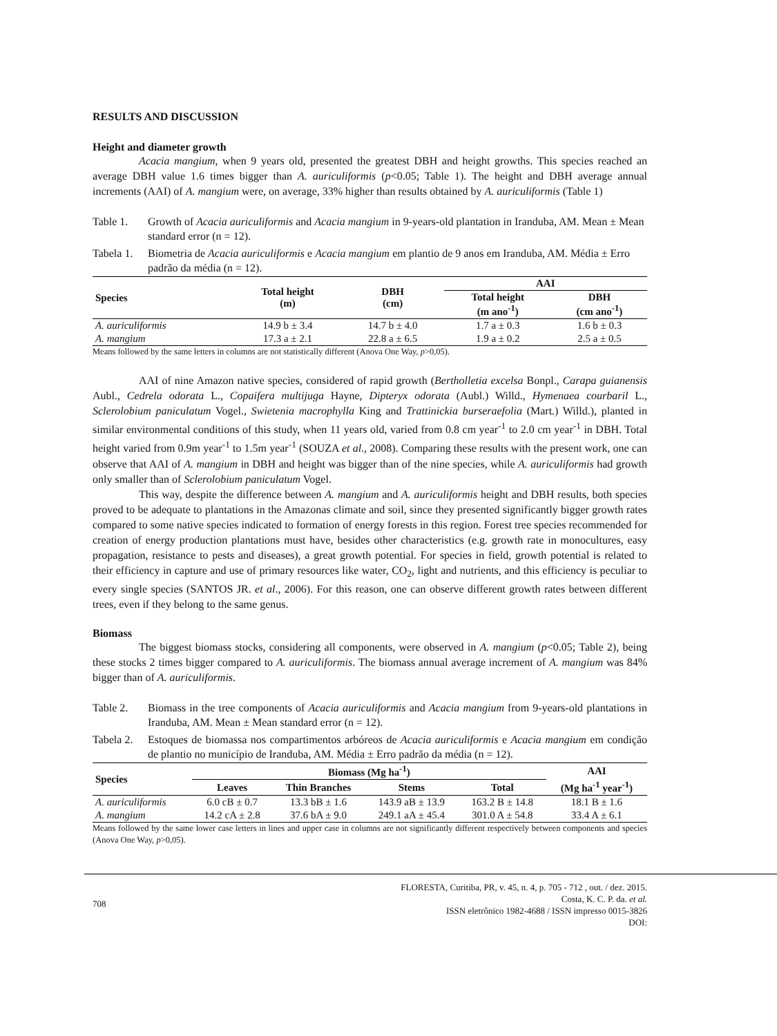RESULTS AND DISCUSSION
Height and diameter growth
Acacia mangium, when 9 years old, presented the greatest DBH and height growths. This species reached an average DBH value 1.6 times bigger than A. auriculiformis (p<0.05; Table 1). The height and DBH average annual increments (AAI) of A. mangium were, on average, 33% higher than results obtained by A. auriculiformis (Table 1)
Table 1. Growth of Acacia auriculiformis and Acacia mangium in 9-years-old plantation in Iranduba, AM. Mean ± Mean standard error (n = 12).
Tabela 1. Biometria de Acacia auriculiformis e Acacia mangium em plantio de 9 anos em Iranduba, AM. Média ± Erro padrão da média (n = 12).
| Species | Total height (m) | DBH (cm) | AAI | |
| --- | --- | --- | --- | --- |
| | | | Total height (m ano<sup>-1</sup>) | DBH (cm ano<sup>-1</sup>) |
| A. auriculiformis | 14.9 b ± 3.4 | 14.7 b ± 4.0 | 1.7 a ± 0.3 | 1.6 b ± 0.3 |
| A. mangium | 17.3 a ± 2.1 | 22.8 a ± 6.5 | 1.9 a ± 0.2 | 2.5 a ± 0.5 |
Means followed by the same letters in columns are not statistically different (Anova One Way, p>0,05).
AAI of nine Amazon native species, considered of rapid growth (Bertholletia excelsa Bonpl., Carapa guianensis Aubl., Cedrela odorata L., Copaifera multijuga Hayne, Dipteryx odorata (Aubl.) Willd., Hymenaea courbaril L., Sclerolobium paniculatum Vogel., Swietenia macrophylla King and Trattinickia burseraefolia (Mart.) Willd.), planted in similar environmental conditions of this study, when 11 years old, varied from 0.8 cm year<sup>-1</sup> to 2.0 cm year<sup>-1</sup> in DBH. Total height varied from 0.9m year<sup>-1</sup> to 1.5m year<sup>-1</sup> (SOUZA et al., 2008). Comparing these results with the present work, one can observe that AAI of A. mangium in DBH and height was bigger than of the nine species, while A. auriculiformis had growth only smaller than of Sclerolobium paniculatum Vogel.
This way, despite the difference between A. mangium and A. auriculiformis height and DBH results, both species proved to be adequate to plantations in the Amazonas climate and soil, since they presented significantly bigger growth rates compared to some native species indicated to formation of energy forests in this region. Forest tree species recommended for creation of energy production plantations must have, besides other characteristics (e.g. growth rate in monocultures, easy propagation, resistance to pests and diseases), a great growth potential. For species in field, growth potential is related to their efficiency in capture and use of primary resources like water, CO<sub>2</sub>, light and nutrients, and this efficiency is peculiar to every single species (SANTOS JR. et al., 2006). For this reason, one can observe different growth rates between different trees, even if they belong to the same genus.
Biomass
The biggest biomass stocks, considering all components, were observed in A. mangium (p<0.05; Table 2), being these stocks 2 times bigger compared to A. auriculiformis. The biomass annual average increment of A. mangium was 84% bigger than of A. auriculiformis.
Table 2. Biomass in the tree components of Acacia auriculiformis and Acacia mangium from 9-years-old plantations in Iranduba, AM. Mean ± Mean standard error (n = 12).
Tabela 2. Estoques de biomassa nos compartimentos arbóreos de Acacia auriculiformis e Acacia mangium em condição de plantio no município de Iranduba, AM. Média ± Erro padrão da média (n = 12).
| Species | Biomass (Mg ha<sup>-1</sup>) | | | | AAI |
| --- | --- | --- | --- | --- | --- |
| | Leaves | Thin Branches | Stems | Total | (Mg ha<sup>-1</sup> year<sup>-1</sup>) |
| A. auriculiformis | 6.0 cB ± 0.7 | 13.3 bB ± 1.6 | 143.9 aB ± 13.9 | 163.2 B ± 14.8 | 18.1 B ± 1.6 |
| A. mangium | 14.2 cA ± 2.8 | 37.6 bA ± 9.0 | 249.1 aA ± 45.4 | 301.0 A ± 54.8 | 33.4 A ± 6.1 |
Means followed by the same lower case letters in lines and upper case in columns are not significantly different respectively between components and species (Anova One Way, p>0,05).
708 FLORESTA, Curitiba, PR, v. 45, n. 4, p. 705 - 712 , out. / dez. 2015.
Costa, K. C. P. da. et al.
ISSN eletrônico 1982-4688 / ISSN impresso 0015-3826
DOI: